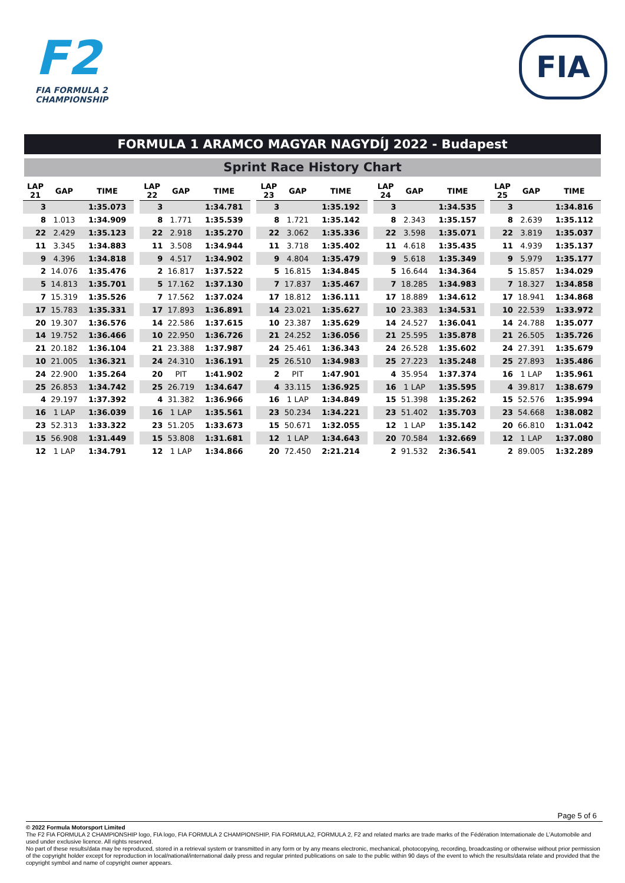F2
FIA FORMULA 2
CHAMPIONSHIP
FIA
FORMULA 1 ARAMCO MAGYAR NAGYDÍJ 2022 - Budapest
Sprint Race History Chart
| LAP 21 | GAP | TIME |
| --- | --- | --- |
| 3 | | 1:35.073 |
| 8 | 1.013 | 1:34.909 |
| 22 | 2.429 | 1:35.123 |
| 11 | 3.345 | 1:34.883 |
| 9 | 4.396 | 1:34.818 |
| 2 | 14.076 | 1:35.476 |
| 5 | 14.813 | 1:35.701 |
| 7 | 15.319 | 1:35.526 |
| 17 | 15.783 | 1:35.331 |
| 20 | 19.307 | 1:36.576 |
| 14 | 19.752 | 1:36.466 |
| 21 | 20.182 | 1:36.104 |
| 10 | 21.005 | 1:36.321 |
| 24 | 22.900 | 1:35.264 |
| 25 | 26.853 | 1:34.742 |
| 4 | 29.197 | 1:37.392 |
| 16 | 1 LAP | 1:36.039 |
| 23 | 52.313 | 1:33.322 |
| 15 | 56.908 | 1:31.449 |
| 12 | 1 LAP | 1:34.791 |
| LAP 22 | GAP | TIME |
| --- | --- | --- |
| 3 | | 1:34.781 |
| 8 | 1.771 | 1:35.539 |
| 22 | 2.918 | 1:35.270 |
| 11 | 3.508 | 1:34.944 |
| 9 | 4.517 | 1:34.902 |
| 2 | 16.817 | 1:37.522 |
| 5 | 17.162 | 1:37.130 |
| 7 | 17.562 | 1:37.024 |
| 17 | 17.893 | 1:36.891 |
| 14 | 22.586 | 1:37.615 |
| 10 | 22.950 | 1:36.726 |
| 21 | 23.388 | 1:37.987 |
| 24 | 24.310 | 1:36.191 |
| 20 | PIT | 1:41.902 |
| 25 | 26.719 | 1:34.647 |
| 4 | 31.382 | 1:36.966 |
| 16 | 1 LAP | 1:35.561 |
| 23 | 51.205 | 1:33.673 |
| 15 | 53.808 | 1:31.681 |
| 12 | 1 LAP | 1:34.866 |
| LAP 23 | GAP | TIME |
| --- | --- | --- |
| 3 | | 1:35.192 |
| 8 | 1.721 | 1:35.142 |
| 22 | 3.062 | 1:35.336 |
| 11 | 3.718 | 1:35.402 |
| 9 | 4.804 | 1:35.479 |
| 5 | 16.815 | 1:34.845 |
| 7 | 17.837 | 1:35.467 |
| 17 | 18.812 | 1:36.111 |
| 14 | 23.021 | 1:35.627 |
| 10 | 23.387 | 1:35.629 |
| 21 | 24.252 | 1:36.056 |
| 24 | 25.461 | 1:36.343 |
| 25 | 26.510 | 1:34.983 |
| 2 | PIT | 1:47.901 |
| 4 | 33.115 | 1:36.925 |
| 16 | 1 LAP | 1:34.849 |
| 23 | 50.234 | 1:34.221 |
| 15 | 50.671 | 1:32.055 |
| 12 | 1 LAP | 1:34.643 |
| 20 | 72.450 | 2:21.214 |
| LAP 24 | GAP | TIME |
| --- | --- | --- |
| 3 | | 1:34.535 |
| 8 | 2.343 | 1:35.157 |
| 22 | 3.598 | 1:35.071 |
| 11 | 4.618 | 1:35.435 |
| 9 | 5.618 | 1:35.349 |
| 5 | 16.644 | 1:34.364 |
| 7 | 18.285 | 1:34.983 |
| 17 | 18.889 | 1:34.612 |
| 10 | 23.383 | 1:34.531 |
| 14 | 24.527 | 1:36.041 |
| 21 | 25.595 | 1:35.878 |
| 24 | 26.528 | 1:35.602 |
| 25 | 27.223 | 1:35.248 |
| 4 | 35.954 | 1:37.374 |
| 16 | 1 LAP | 1:35.595 |
| 15 | 51.398 | 1:35.262 |
| 23 | 51.402 | 1:35.703 |
| 12 | 1 LAP | 1:35.142 |
| 20 | 70.584 | 1:32.669 |
| 2 | 91.532 | 2:36.541 |
| LAP 25 | GAP | TIME |
| --- | --- | --- |
| 3 | | 1:34.816 |
| 8 | 2.639 | 1:35.112 |
| 22 | 3.819 | 1:35.037 |
| 11 | 4.939 | 1:35.137 |
| 9 | 5.979 | 1:35.177 |
| 5 | 15.857 | 1:34.029 |
| 7 | 18.327 | 1:34.858 |
| 17 | 18.941 | 1:34.868 |
| 10 | 22.539 | 1:33.972 |
| 14 | 24.788 | 1:35.077 |
| 21 | 26.505 | 1:35.726 |
| 24 | 27.391 | 1:35.679 |
| 25 | 27.893 | 1:35.486 |
| 16 | 1 LAP | 1:35.961 |
| 4 | 39.817 | 1:38.679 |
| 15 | 52.576 | 1:35.994 |
| 23 | 54.668 | 1:38.082 |
| 20 | 66.810 | 1:31.042 |
| 12 | 1 LAP | 1:37.080 |
| 2 | 89.005 | 1:32.289 |
Page 5 of 6
© 2022 Formula Motorsport Limited
The F2 FIA FORMULA 2 CHAMPIONSHIP logo, FIA logo, FIA FORMULA 2 CHAMPIONSHIP, FIA FORMULA2, FORMULA 2, F2 and related marks are trade marks of the Fédération Internationale de L’Automobile and used under exclusive licence. All rights reserved.
No part of these results/data may be reproduced, stored in a retrieval system or transmitted in any form or by any means electronic, mechanical, photocopying, recording, broadcasting or otherwise without prior permission of the copyright holder except for reproduction in local/national/international daily press and regular printed publications on sale to the public within 90 days of the event to which the results/data relate and provided that the copyright symbol and name of copyright owner appears.